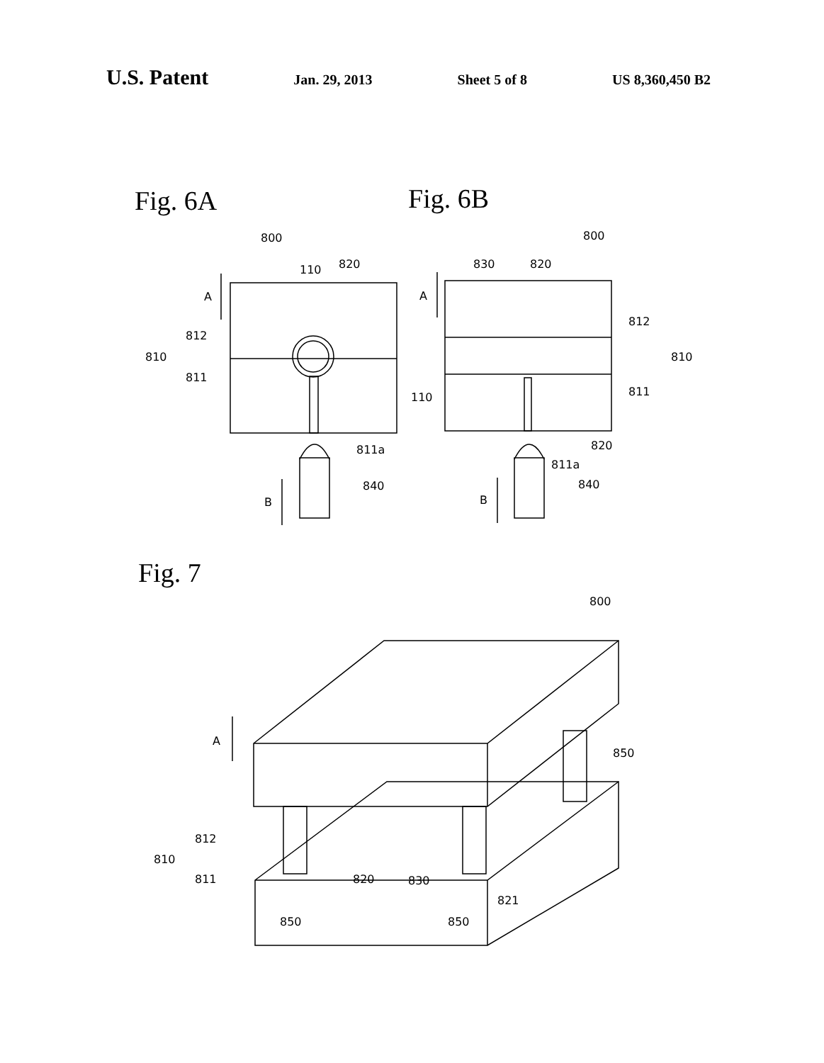U.S. Patent Jan. 29, 2013 Sheet 5 of 8 US 8,360,450 B2
Fig. 6A
Fig. 6B
800
110
820
A
812
810
811
811a
840
B
800
830
820
A
812
810
110
811
820
811a
840
B
Fig. 7
800
A
850
812
810
811
820
830
821
850
850